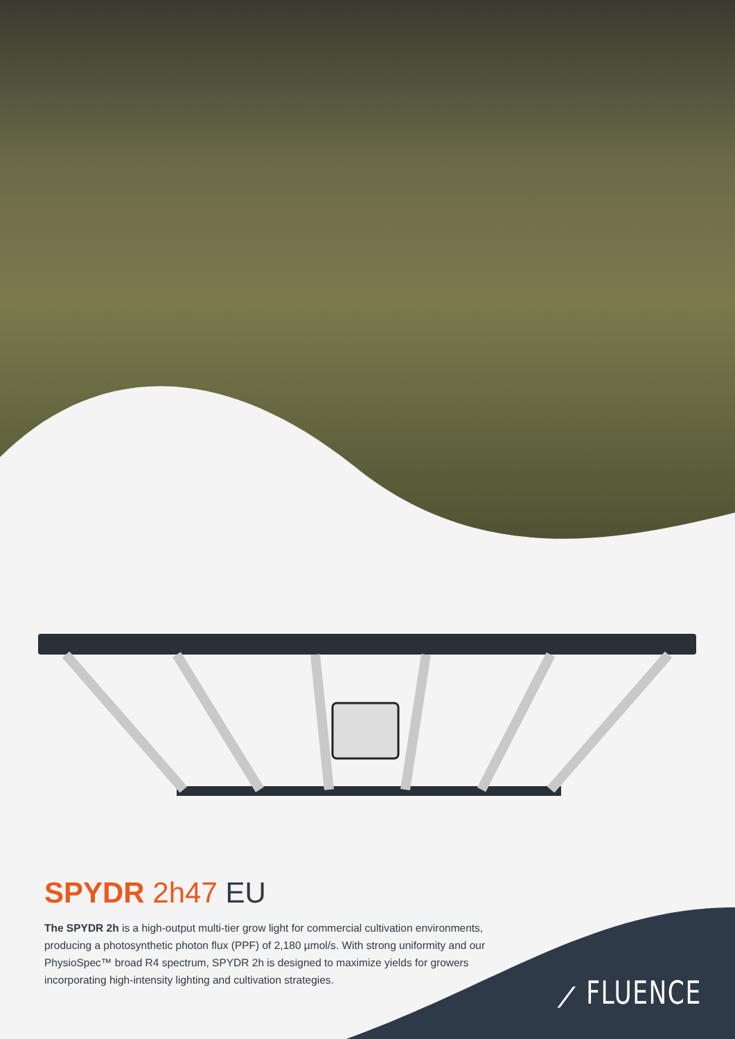SPYDR 2h47 EU
The SPYDR 2h is a high-output multi-tier grow light for commercial cultivation environments, producing a photosynthetic photon flux (PPF) of 2,180 µmol/s. With strong uniformity and our PhysioSpec™ broad R4 spectrum, SPYDR 2h is designed to maximize yields for growers incorporating high-intensity lighting and cultivation strategies.
⟋ FLUENCE